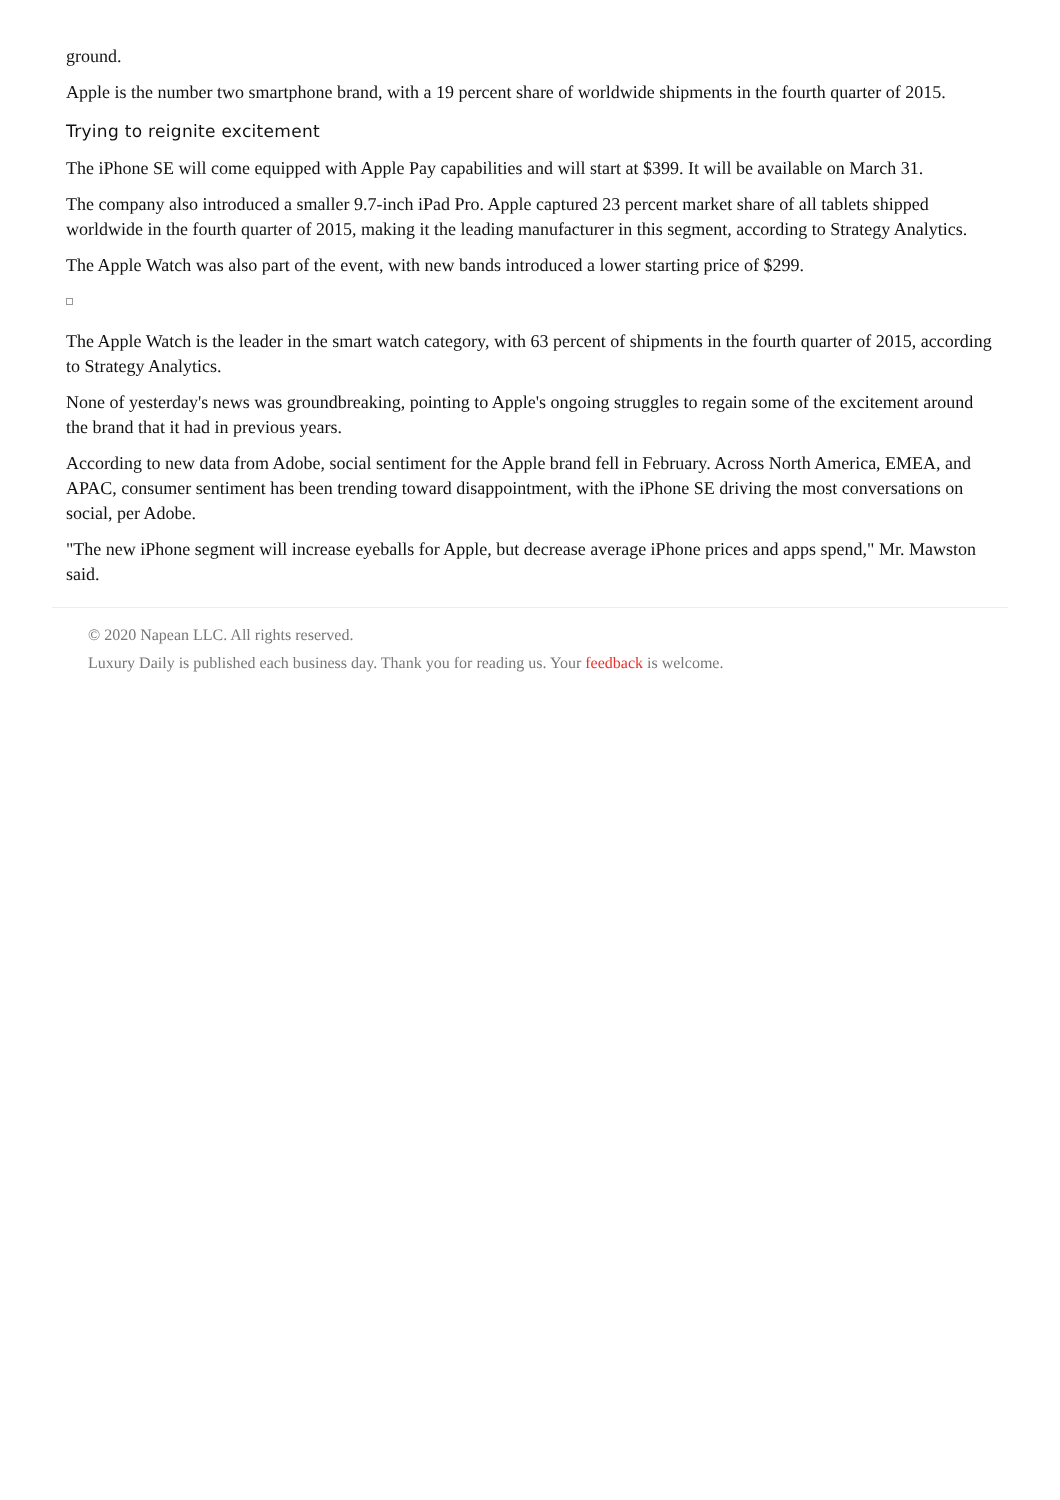ground.
Apple is the number two smartphone brand, with a 19 percent share of worldwide shipments in the fourth quarter of 2015.
Trying to reignite excitement
The iPhone SE will come equipped with Apple Pay capabilities and will start at $399. It will be available on March 31.
The company also introduced a smaller 9.7-inch iPad Pro. Apple captured 23 percent market share of all tablets shipped worldwide in the fourth quarter of 2015, making it the leading manufacturer in this segment, according to Strategy Analytics.
The Apple Watch was also part of the event, with new bands introduced a lower starting price of $299.
The Apple Watch is the leader in the smart watch category, with 63 percent of shipments in the fourth quarter of 2015, according to Strategy Analytics.
None of yesterday's news was groundbreaking, pointing to Apple's ongoing struggles to regain some of the excitement around the brand that it had in previous years.
According to new data from Adobe, social sentiment for the Apple brand fell in February. Across North America, EMEA, and APAC, consumer sentiment has been trending toward disappointment, with the iPhone SE driving the most conversations on social, per Adobe.
"The new iPhone segment will increase eyeballs for Apple, but decrease average iPhone prices and apps spend," Mr. Mawston said.
© 2020 Napean LLC. All rights reserved.
Luxury Daily is published each business day. Thank you for reading us. Your feedback is welcome.